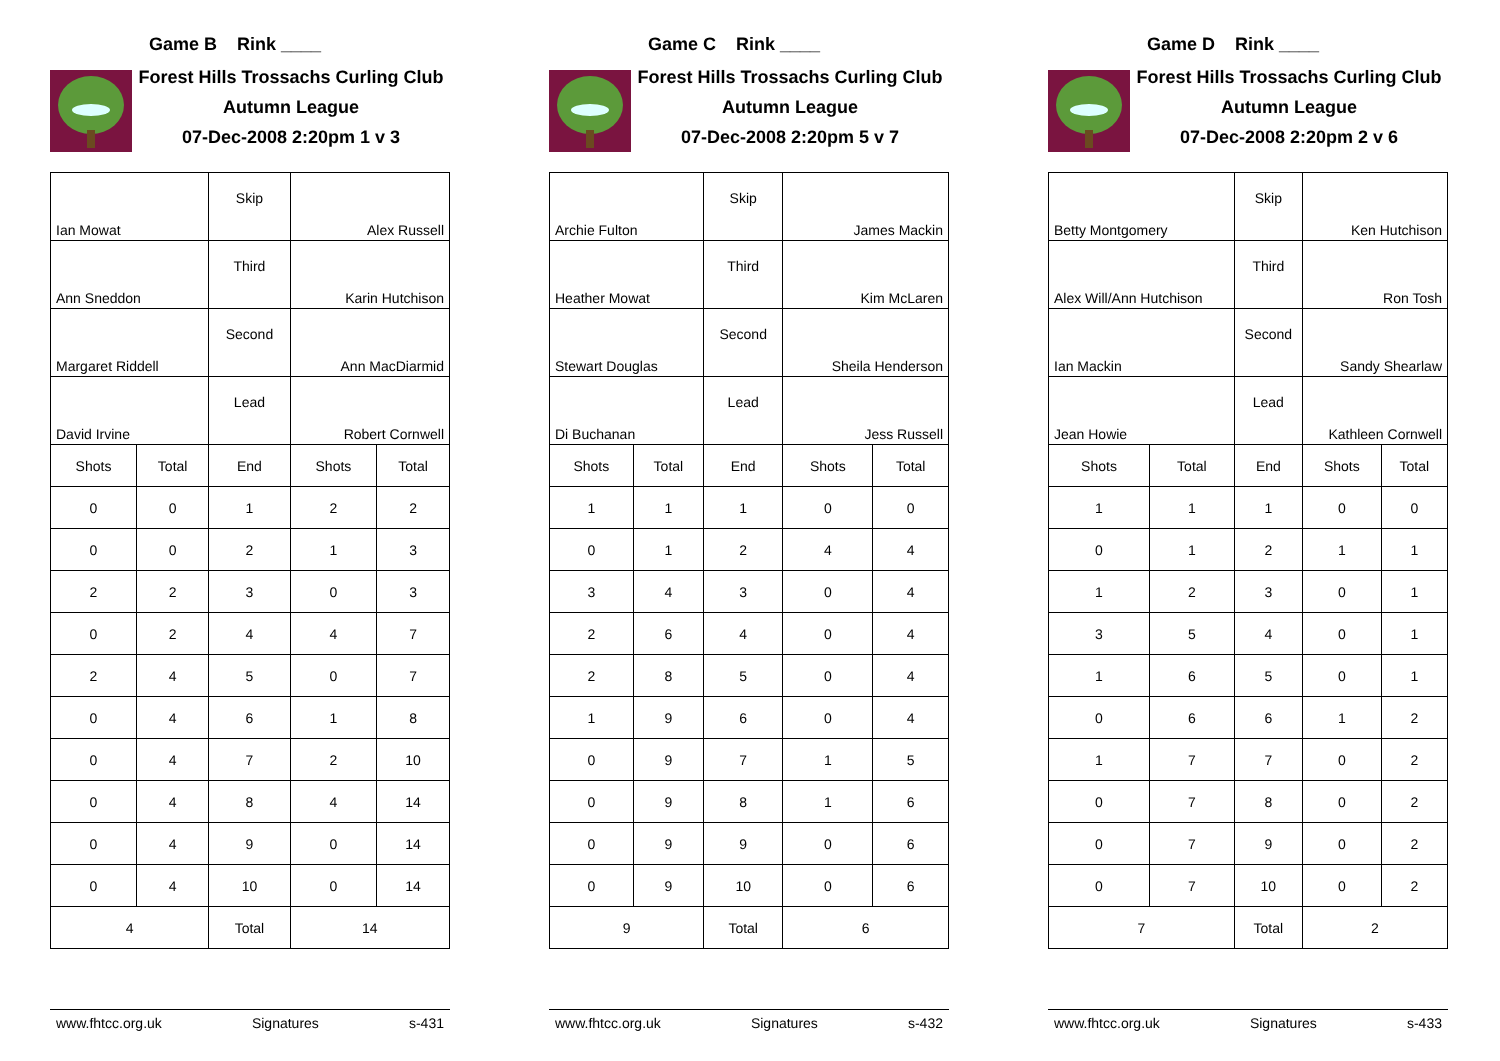Game B Rink ____
Forest Hills Trossachs Curling Club
Autumn League
07-Dec-2008 2:20pm 1 v 3
| Ian Mowat | | Skip | Alex Russell | |
| Ann Sneddon | | Third | Karin Hutchison | |
| Margaret Riddell | | Second | Ann MacDiarmid | |
| David Irvine | | Lead | Robert Cornwell | |
| Shots | Total | End | Shots | Total |
| 0 | 0 | 1 | 2 | 2 |
| 0 | 0 | 2 | 1 | 3 |
| 2 | 2 | 3 | 0 | 3 |
| 0 | 2 | 4 | 4 | 7 |
| 2 | 4 | 5 | 0 | 7 |
| 0 | 4 | 6 | 1 | 8 |
| 0 | 4 | 7 | 2 | 10 |
| 0 | 4 | 8 | 4 | 14 |
| 0 | 4 | 9 | 0 | 14 |
| 0 | 4 | 10 | 0 | 14 |
| 4 | | Total | 14 | |
www.fhtcc.org.uk Signatures s-431
Game C Rink ____
Forest Hills Trossachs Curling Club
Autumn League
07-Dec-2008 2:20pm 5 v 7
| Archie Fulton | | Skip | James Mackin | |
| Heather Mowat | | Third | Kim McLaren | |
| Stewart Douglas | | Second | Sheila Henderson | |
| Di Buchanan | | Lead | Jess Russell | |
| Shots | Total | End | Shots | Total |
| 1 | 1 | 1 | 0 | 0 |
| 0 | 1 | 2 | 4 | 4 |
| 3 | 4 | 3 | 0 | 4 |
| 2 | 6 | 4 | 0 | 4 |
| 2 | 8 | 5 | 0 | 4 |
| 1 | 9 | 6 | 0 | 4 |
| 0 | 9 | 7 | 1 | 5 |
| 0 | 9 | 8 | 1 | 6 |
| 0 | 9 | 9 | 0 | 6 |
| 0 | 9 | 10 | 0 | 6 |
| 9 | | Total | 6 | |
www.fhtcc.org.uk Signatures s-432
Game D Rink ____
Forest Hills Trossachs Curling Club
Autumn League
07-Dec-2008 2:20pm 2 v 6
| Betty Montgomery | | Skip | Ken Hutchison | |
| Alex Will/Ann Hutchison | | Third | Ron Tosh | |
| Ian Mackin | | Second | Sandy Shearlaw | |
| Jean Howie | | Lead | Kathleen Cornwell | |
| Shots | Total | End | Shots | Total |
| 1 | 1 | 1 | 0 | 0 |
| 0 | 1 | 2 | 1 | 1 |
| 1 | 2 | 3 | 0 | 1 |
| 3 | 5 | 4 | 0 | 1 |
| 1 | 6 | 5 | 0 | 1 |
| 0 | 6 | 6 | 1 | 2 |
| 1 | 7 | 7 | 0 | 2 |
| 0 | 7 | 8 | 0 | 2 |
| 0 | 7 | 9 | 0 | 2 |
| 0 | 7 | 10 | 0 | 2 |
| 7 | | Total | 2 | |
www.fhtcc.org.uk Signatures s-433